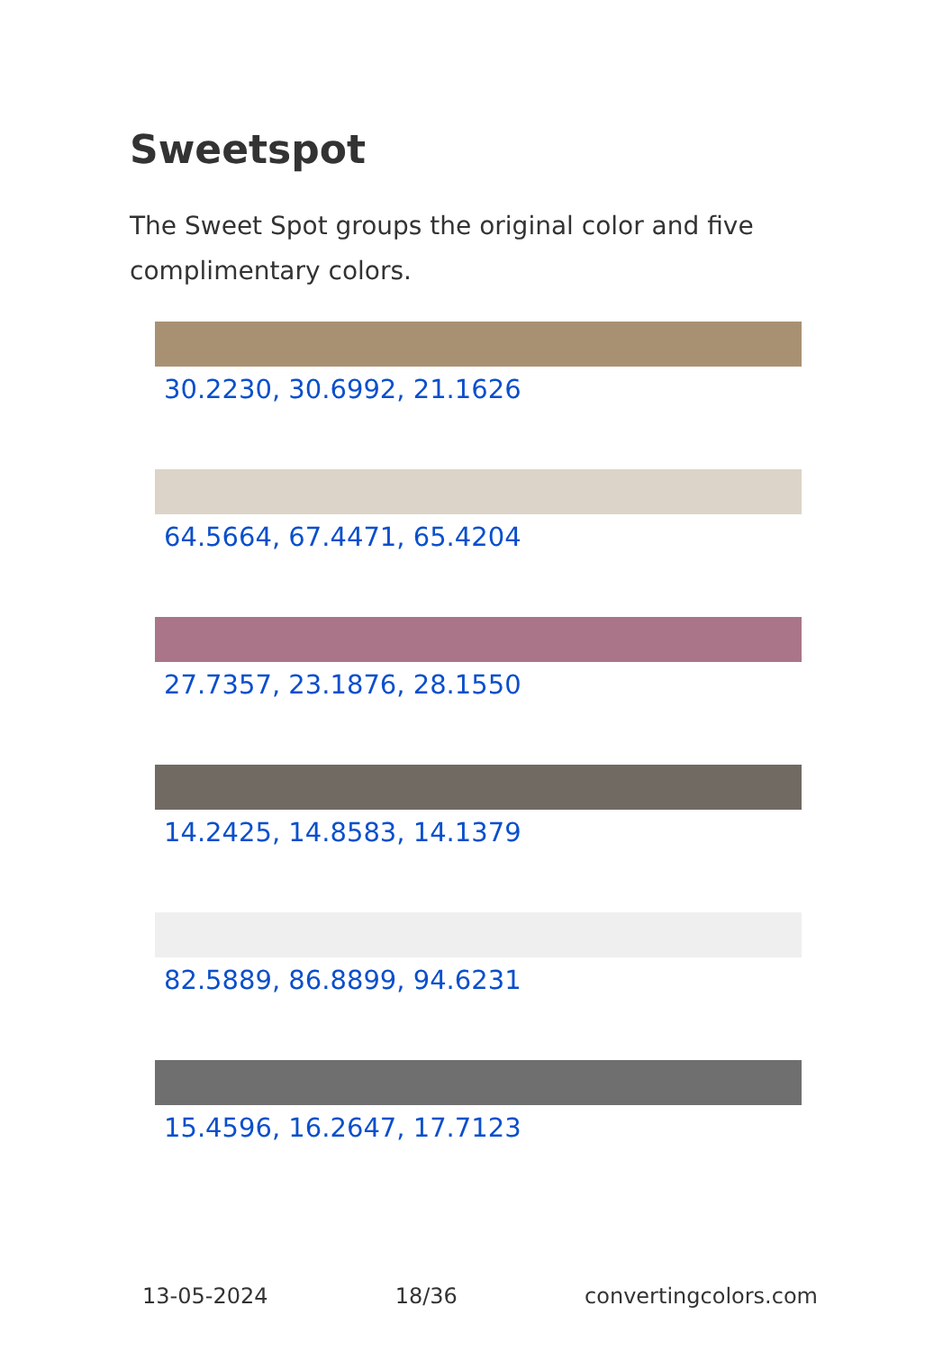Sweetspot
The Sweet Spot groups the original color and five complimentary colors.
30.2230, 30.6992, 21.1626
64.5664, 67.4471, 65.4204
27.7357, 23.1876, 28.1550
14.2425, 14.8583, 14.1379
82.5889, 86.8899, 94.6231
15.4596, 16.2647, 17.7123
13-05-2024 18/36 convertingcolors.com